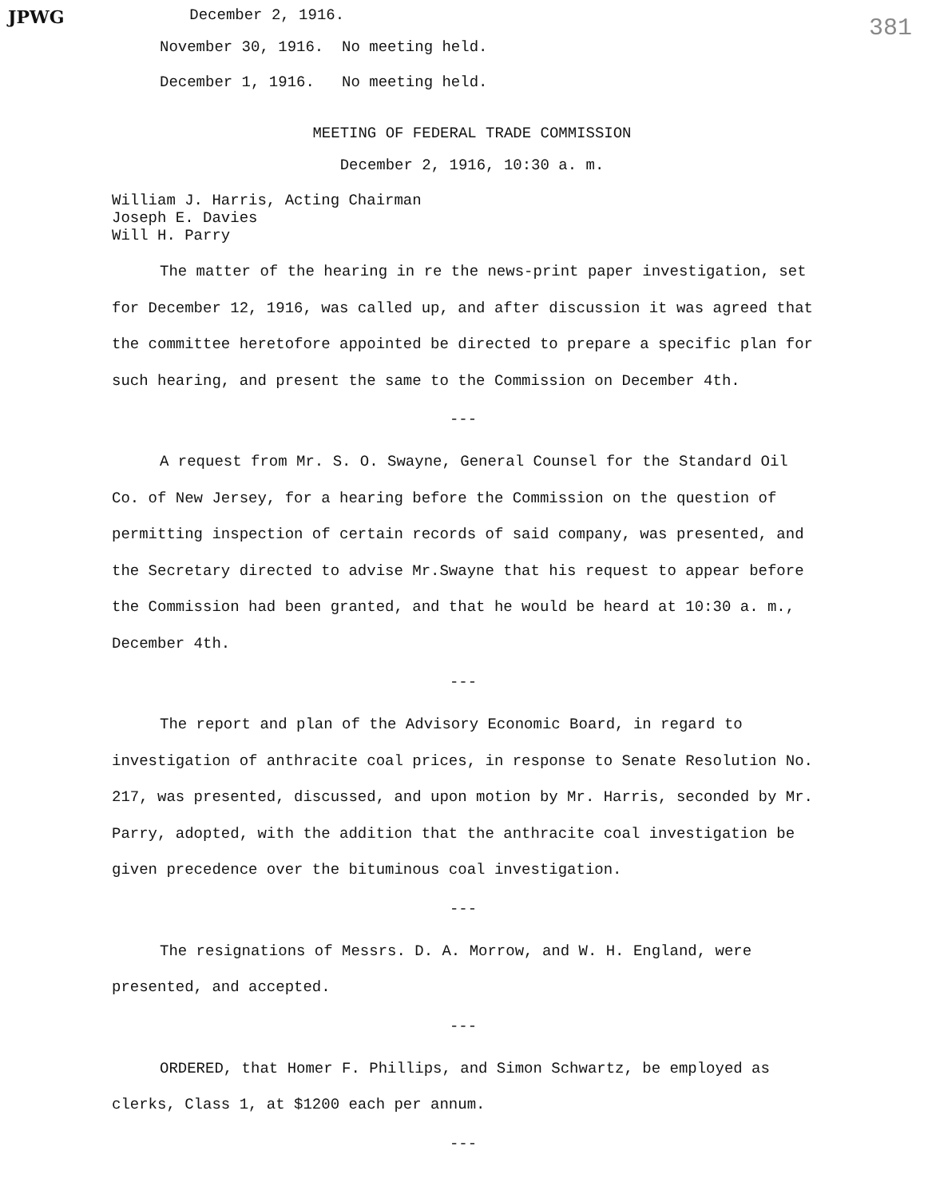JPWG December 2, 1916. 381
November 30, 1916. No meeting held.
December 1, 1916. No meeting held.
MEETING OF FEDERAL TRADE COMMISSION
December 2, 1916, 10:30 a. m.
William J. Harris, Acting Chairman
Joseph E. Davies
Will H. Parry
The matter of the hearing in re the news-print paper investigation, set for December 12, 1916, was called up, and after discussion it was agreed that the committee heretofore appointed be directed to prepare a specific plan for such hearing, and present the same to the Commission on December 4th.
---
A request from Mr. S. O. Swayne, General Counsel for the Standard Oil Co. of New Jersey, for a hearing before the Commission on the question of permitting inspection of certain records of said company, was presented, and the Secretary directed to advise Mr.Swayne that his request to appear before the Commission had been granted, and that he would be heard at 10:30 a. m., December 4th.
---
The report and plan of the Advisory Economic Board, in regard to investigation of anthracite coal prices, in response to Senate Resolution No. 217, was presented, discussed, and upon motion by Mr. Harris, seconded by Mr. Parry, adopted, with the addition that the anthracite coal investigation be given precedence over the bituminous coal investigation.
---
The resignations of Messrs. D. A. Morrow, and W. H. England, were presented, and accepted.
---
ORDERED, that Homer F. Phillips, and Simon Schwartz, be employed as clerks, Class 1, at $1200 each per annum.
---